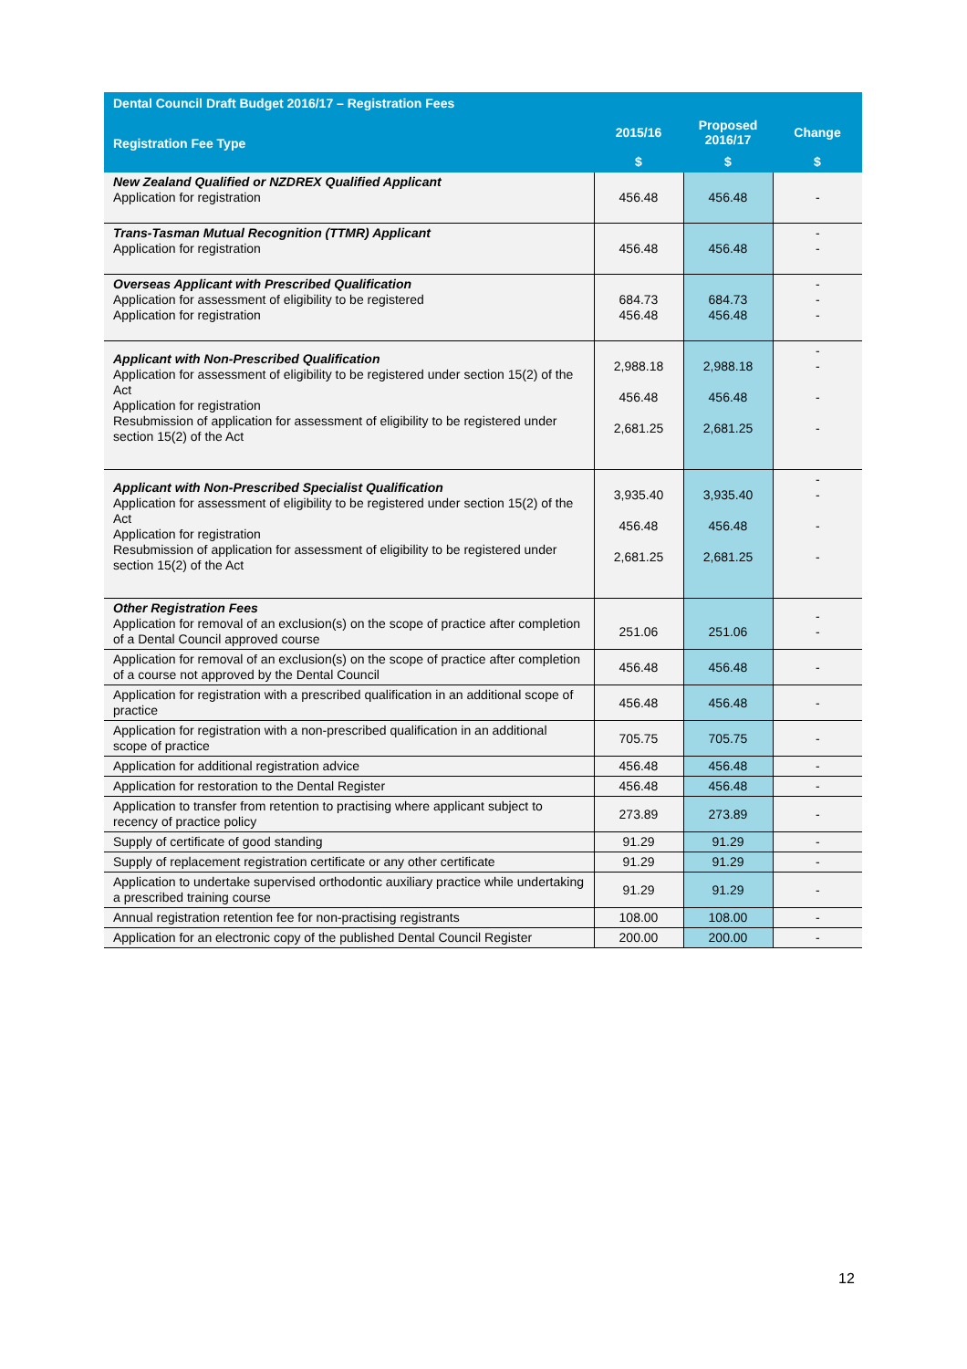| Dental Council Draft Budget 2016/17 – Registration Fees | | | |
| --- | --- | --- | --- |
| Registration Fee Type | 2015/16 | Proposed 2016/17 | Change |
| | $ | $ | $ |
| New Zealand Qualified or NZDREX Qualified Applicant Application for registration | 456.48 | 456.48 | - |
| Trans-Tasman Mutual Recognition (TTMR) Applicant Application for registration | 456.48 | 456.48 | - - |
| Overseas Applicant with Prescribed Qualification Application for assessment of eligibility to be registered Application for registration | 684.73 456.48 | 684.73 456.48 | - - - |
| Applicant with Non-Prescribed Qualification Application for assessment of eligibility to be registered under section 15(2) of the Act Application for registration Resubmission of application for assessment of eligibility to be registered under section 15(2) of the Act | 2,988.18 456.48 2,681.25 | 2,988.18 456.48 2,681.25 | - - - - |
| Applicant with Non-Prescribed Specialist Qualification Application for assessment of eligibility to be registered under section 15(2) of the Act Application for registration Resubmission of application for assessment of eligibility to be registered under section 15(2) of the Act | 3,935.40 456.48 2,681.25 | 3,935.40 456.48 2,681.25 | - - - - |
| Other Registration Fees Application for removal of an exclusion(s) on the scope of practice after completion of a Dental Council approved course | 251.06 | 251.06 | - - |
| Application for removal of an exclusion(s) on the scope of practice after completion of a course not approved by the Dental Council | 456.48 | 456.48 | - |
| Application for registration with a prescribed qualification in an additional scope of practice | 456.48 | 456.48 | - |
| Application for registration with a non-prescribed qualification in an additional scope of practice | 705.75 | 705.75 | - |
| Application for additional registration advice | 456.48 | 456.48 | - |
| Application for restoration to the Dental Register | 456.48 | 456.48 | - |
| Application to transfer from retention to practising where applicant subject to recency of practice policy | 273.89 | 273.89 | - |
| Supply of certificate of good standing | 91.29 | 91.29 | - |
| Supply of replacement registration certificate or any other certificate | 91.29 | 91.29 | - |
| Application to undertake supervised orthodontic auxiliary practice while undertaking a prescribed training course | 91.29 | 91.29 | - |
| Annual registration retention fee for non-practising registrants | 108.00 | 108.00 | - |
| Application for an electronic copy of the published Dental Council Register | 200.00 | 200.00 | - |
12